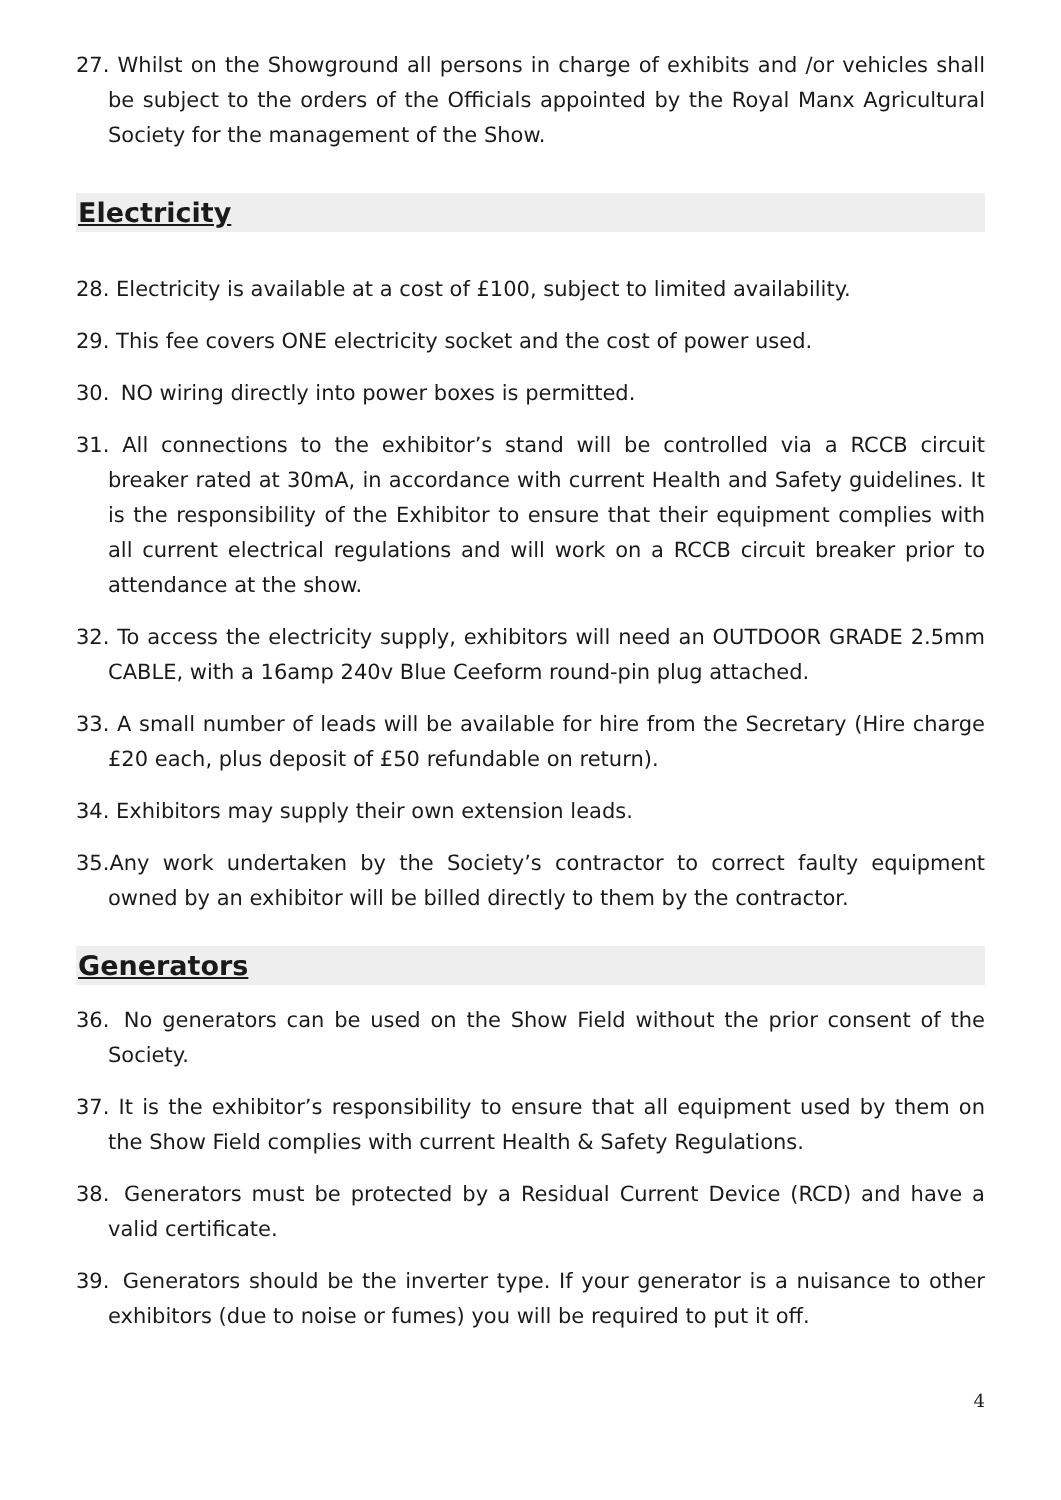27. Whilst on the Showground all persons in charge of exhibits and /or vehicles shall be subject to the orders of the Officials appointed by the Royal Manx Agricultural Society for the management of the Show.
Electricity
28. Electricity is available at a cost of £100, subject to limited availability.
29. This fee covers ONE electricity socket and the cost of power used.
30. NO wiring directly into power boxes is permitted.
31. All connections to the exhibitor’s stand will be controlled via a RCCB circuit breaker rated at 30mA, in accordance with current Health and Safety guidelines. It is the responsibility of the Exhibitor to ensure that their equipment complies with all current electrical regulations and will work on a RCCB circuit breaker prior to attendance at the show.
32. To access the electricity supply, exhibitors will need an OUTDOOR GRADE 2.5mm CABLE, with a 16amp 240v Blue Ceeform round-pin plug attached.
33. A small number of leads will be available for hire from the Secretary (Hire charge £20 each, plus deposit of £50 refundable on return).
34. Exhibitors may supply their own extension leads.
35.Any work undertaken by the Society’s contractor to correct faulty equipment owned by an exhibitor will be billed directly to them by the contractor.
Generators
36. No generators can be used on the Show Field without the prior consent of the Society.
37. It is the exhibitor’s responsibility to ensure that all equipment used by them on the Show Field complies with current Health & Safety Regulations.
38. Generators must be protected by a Residual Current Device (RCD) and have a valid certificate.
39. Generators should be the inverter type. If your generator is a nuisance to other exhibitors (due to noise or fumes) you will be required to put it off.
4